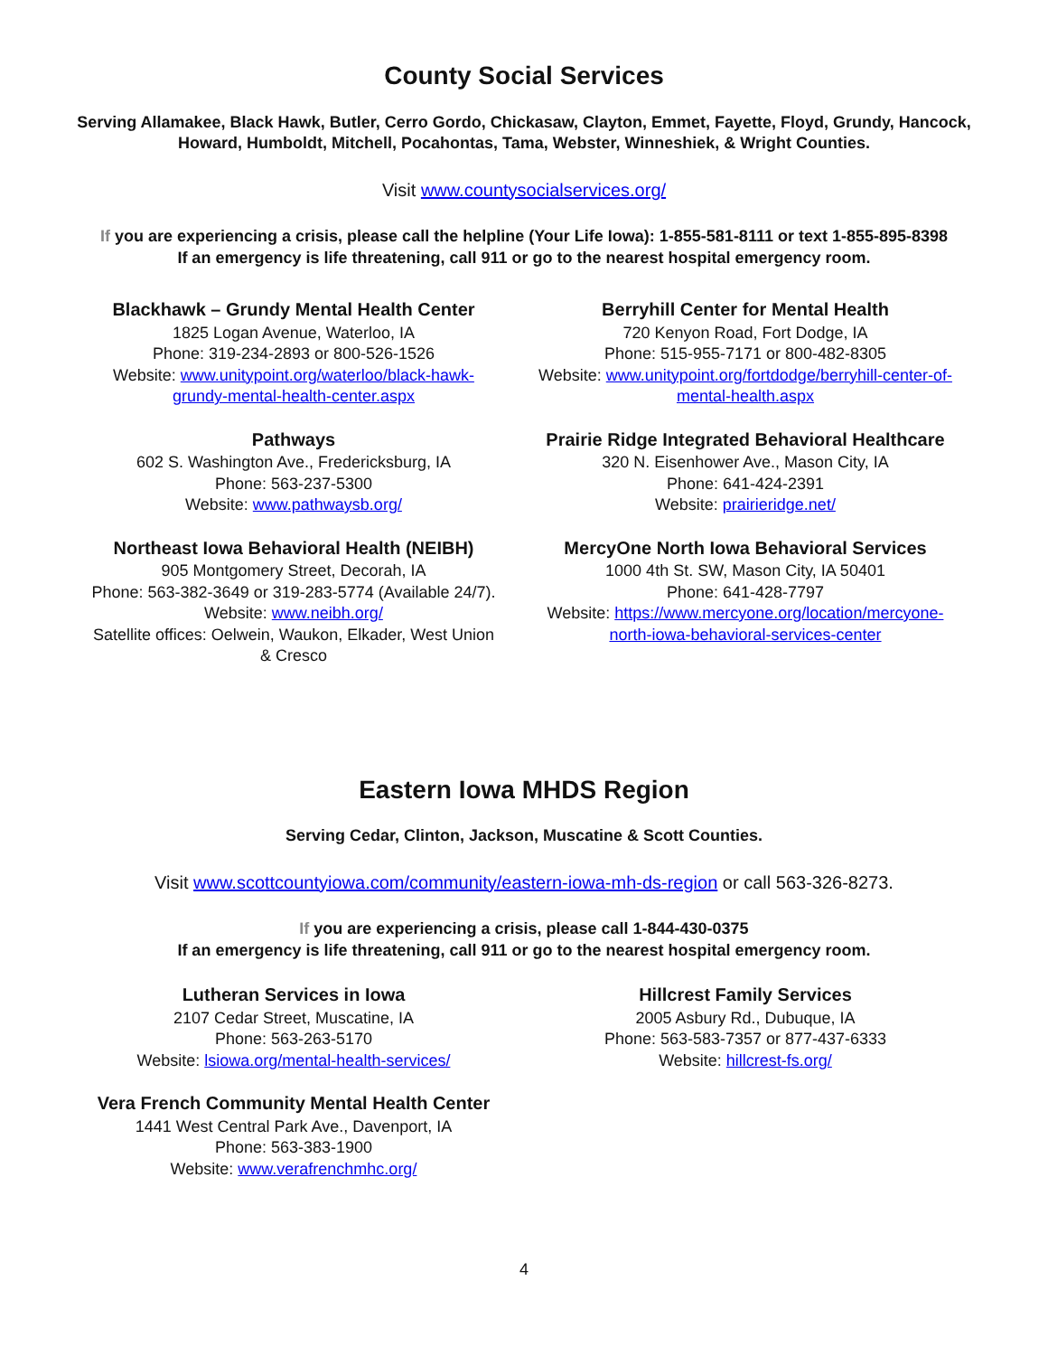County Social Services
Serving Allamakee, Black Hawk, Butler, Cerro Gordo, Chickasaw, Clayton, Emmet, Fayette, Floyd, Grundy, Hancock, Howard, Humboldt, Mitchell, Pocahontas, Tama, Webster, Winneshiek, & Wright Counties.
Visit www.countysocialservices.org/
If you are experiencing a crisis, please call the helpline (Your Life Iowa): 1-855-581-8111 or text 1-855-895-8398
If an emergency is life threatening, call 911 or go to the nearest hospital emergency room.
Blackhawk – Grundy Mental Health Center
1825 Logan Avenue, Waterloo, IA
Phone: 319-234-2893 or 800-526-1526
Website: www.unitypoint.org/waterloo/black-hawk-grundy-mental-health-center.aspx
Pathways
602 S. Washington Ave., Fredericksburg, IA
Phone: 563-237-5300
Website: www.pathwaysb.org/
Northeast Iowa Behavioral Health (NEIBH)
905 Montgomery Street, Decorah, IA
Phone: 563-382-3649 or 319-283-5774 (Available 24/7).
Website: www.neibh.org/
Satellite offices: Oelwein, Waukon, Elkader, West Union & Cresco
Berryhill Center for Mental Health
720 Kenyon Road, Fort Dodge, IA
Phone: 515-955-7171 or 800-482-8305
Website: www.unitypoint.org/fortdodge/berryhill-center-of-mental-health.aspx
Prairie Ridge Integrated Behavioral Healthcare
320 N. Eisenhower Ave., Mason City, IA
Phone: 641-424-2391
Website: prairieridge.net/
MercyOne North Iowa Behavioral Services
1000 4th St. SW, Mason City, IA 50401
Phone: 641-428-7797
Website: https://www.mercyone.org/location/mercyone-north-iowa-behavioral-services-center
Eastern Iowa MHDS Region
Serving Cedar, Clinton, Jackson, Muscatine & Scott Counties.
Visit www.scottcountyiowa.com/community/eastern-iowa-mh-ds-region or call 563-326-8273.
If you are experiencing a crisis, please call 1-844-430-0375
If an emergency is life threatening, call 911 or go to the nearest hospital emergency room.
Lutheran Services in Iowa
2107 Cedar Street, Muscatine, IA
Phone: 563-263-5170
Website: lsiowa.org/mental-health-services/
Vera French Community Mental Health Center
1441 West Central Park Ave., Davenport, IA
Phone: 563-383-1900
Website: www.verafrenchmhc.org/
Hillcrest Family Services
2005 Asbury Rd., Dubuque, IA
Phone: 563-583-7357 or 877-437-6333
Website: hillcrest-fs.org/
4